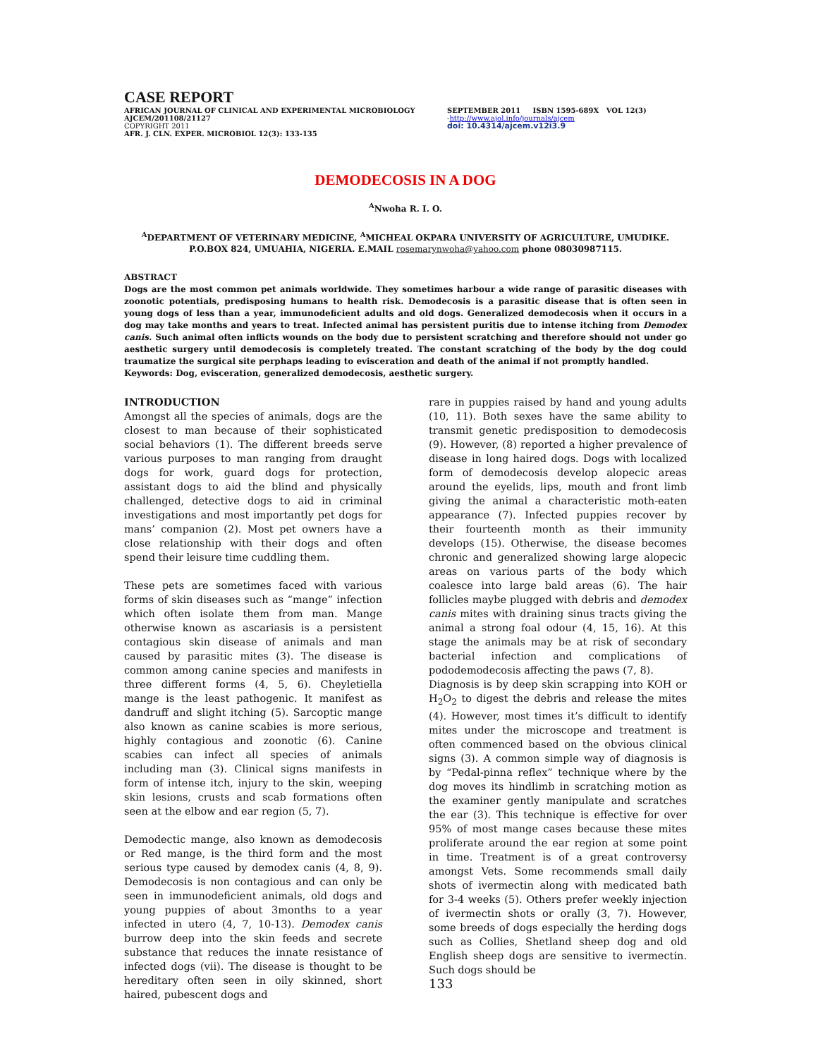CASE REPORT
AFRICAN JOURNAL OF CLINICAL AND EXPERIMENTAL MICROBIOLOGY SEPTEMBER 2011 ISBN 1595-689X VOL 12(3)
AJCEM/201108/21127 -http://www.ajol.info/journals/ajcem
COPYRIGHT 2011 doi: 10.4314/ajcem.v12i3.9
AFR. J. CLN. EXPER. MICROBIOL 12(3): 133-135
DEMODECOSIS IN A DOG
<sup>A</sup>Nwoha R. I. O.
<sup>A</sup>DEPARTMENT OF VETERINARY MEDICINE, <sup>A</sup>MICHEAL OKPARA UNIVERSITY OF AGRICULTURE, UMUDIKE.
P.O.BOX 824, UMUAHIA, NIGERIA. E.MAIL rosemarynwoha@yahoo.com phone 08030987115.
ABSTRACT
Dogs are the most common pet animals worldwide. They sometimes harbour a wide range of parasitic diseases with zoonotic potentials, predisposing humans to health risk. Demodecosis is a parasitic disease that is often seen in young dogs of less than a year, immunodeficient adults and old dogs. Generalized demodecosis when it occurs in a dog may take months and years to treat. Infected animal has persistent puritis due to intense itching from Demodex canis. Such animal often inflicts wounds on the body due to persistent scratching and therefore should not under go aesthetic surgery until demodecosis is completely treated. The constant scratching of the body by the dog could traumatize the surgical site perphaps leading to evisceration and death of the animal if not promptly handled.
Keywords: Dog, evisceration, generalized demodecosis, aesthetic surgery.
INTRODUCTION
Amongst all the species of animals, dogs are the closest to man because of their sophisticated social behaviors (1). The different breeds serve various purposes to man ranging from draught dogs for work, guard dogs for protection, assistant dogs to aid the blind and physically challenged, detective dogs to aid in criminal investigations and most importantly pet dogs for mans’ companion (2). Most pet owners have a close relationship with their dogs and often spend their leisure time cuddling them.
These pets are sometimes faced with various forms of skin diseases such as “mange” infection which often isolate them from man. Mange otherwise known as ascariasis is a persistent contagious skin disease of animals and man caused by parasitic mites (3). The disease is common among canine species and manifests in three different forms (4, 5, 6). Cheyletiella mange is the least pathogenic. It manifest as dandruff and slight itching (5). Sarcoptic mange also known as canine scabies is more serious, highly contagious and zoonotic (6). Canine scabies can infect all species of animals including man (3). Clinical signs manifests in form of intense itch, injury to the skin, weeping skin lesions, crusts and scab formations often seen at the elbow and ear region (5, 7).
Demodectic mange, also known as demodecosis or Red mange, is the third form and the most serious type caused by demodex canis (4, 8, 9). Demodecosis is non contagious and can only be seen in immunodeficient animals, old dogs and young puppies of about 3months to a year infected in utero (4, 7, 10-13). Demodex canis burrow deep into the skin feeds and secrete substance that reduces the innate resistance of infected dogs (vii). The disease is thought to be hereditary often seen in oily skinned, short haired, pubescent dogs and
rare in puppies raised by hand and young adults (10, 11). Both sexes have the same ability to transmit genetic predisposition to demodecosis (9). However, (8) reported a higher prevalence of disease in long haired dogs. Dogs with localized form of demodecosis develop alopecic areas around the eyelids, lips, mouth and front limb giving the animal a characteristic moth-eaten appearance (7). Infected puppies recover by their fourteenth month as their immunity develops (15). Otherwise, the disease becomes chronic and generalized showing large alopecic areas on various parts of the body which coalesce into large bald areas (6). The hair follicles maybe plugged with debris and demodex canis mites with draining sinus tracts giving the animal a strong foal odour (4, 15, 16). At this stage the animals may be at risk of secondary bacterial infection and complications of pododemodecosis affecting the paws (7, 8).
Diagnosis is by deep skin scrapping into KOH or H<sub>2</sub>O<sub>2</sub> to digest the debris and release the mites (4). However, most times it’s difficult to identify mites under the microscope and treatment is often commenced based on the obvious clinical signs (3). A common simple way of diagnosis is by “Pedal-pinna reflex” technique where by the dog moves its hindlimb in scratching motion as the examiner gently manipulate and scratches the ear (3). This technique is effective for over 95% of most mange cases because these mites proliferate around the ear region at some point in time. Treatment is of a great controversy amongst Vets. Some recommends small daily shots of ivermectin along with medicated bath for 3-4 weeks (5). Others prefer weekly injection of ivermectin shots or orally (3, 7). However, some breeds of dogs especially the herding dogs such as Collies, Shetland sheep dog and old English sheep dogs are sensitive to ivermectin. Such dogs should be
133